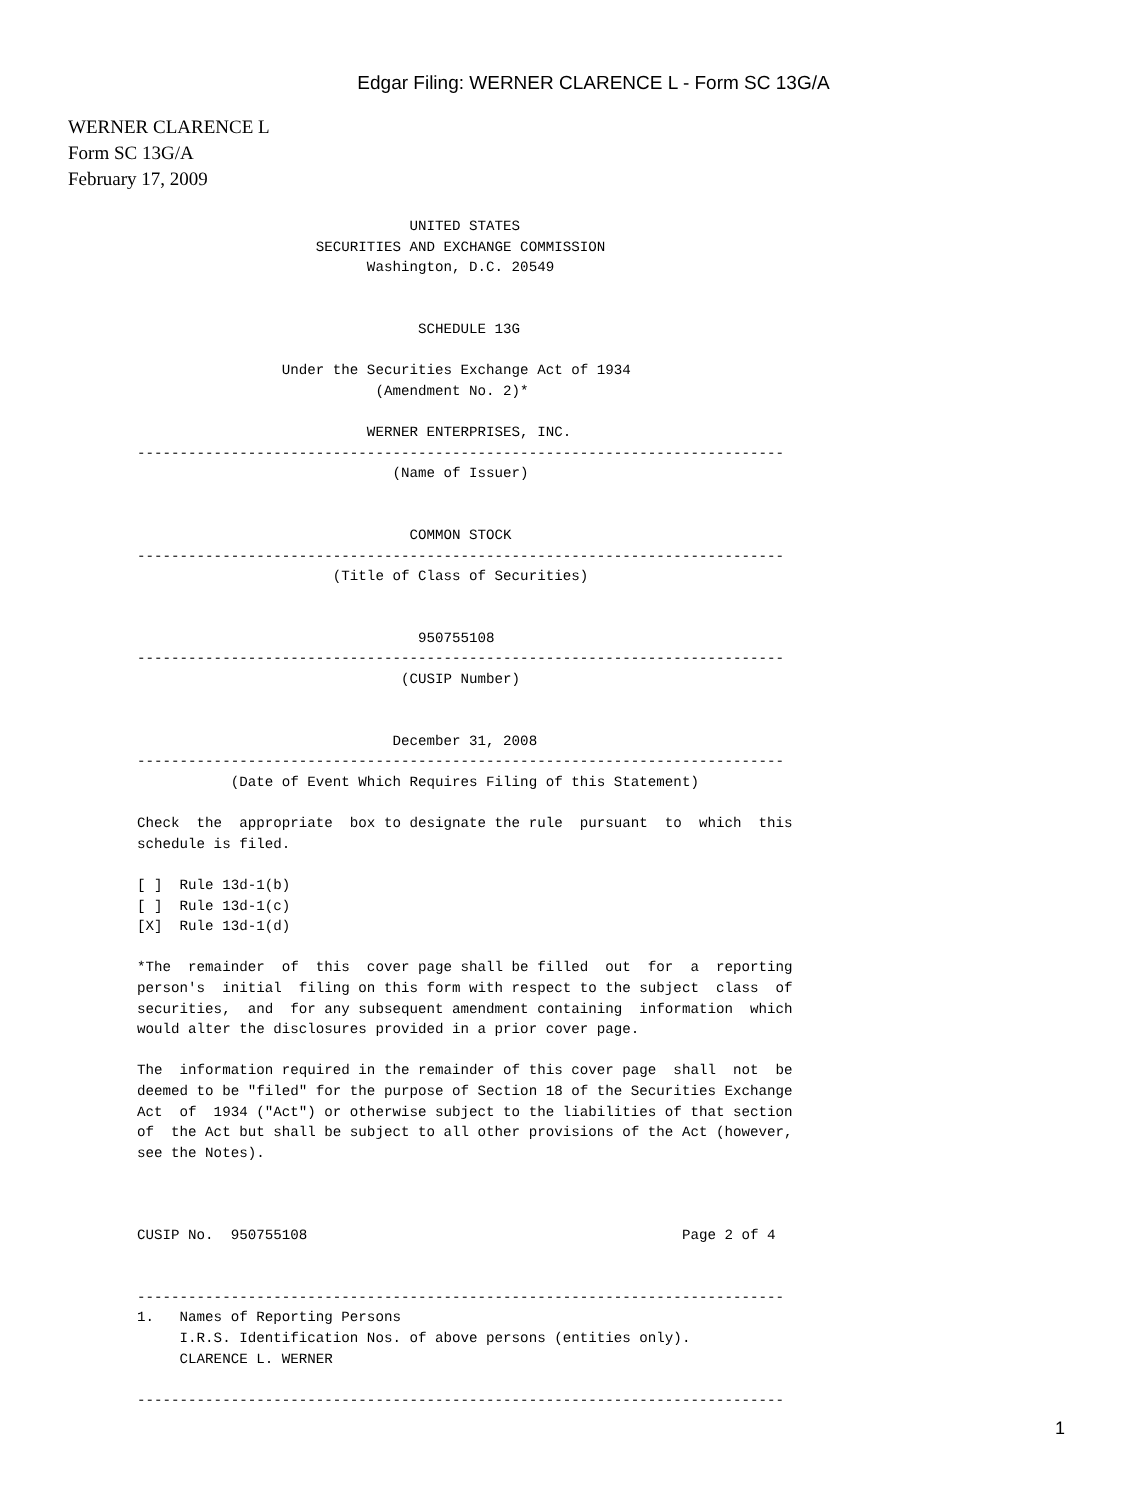Edgar Filing: WERNER CLARENCE L - Form SC 13G/A
WERNER CLARENCE L
Form SC 13G/A
February 17, 2009
                                UNITED STATES
                     SECURITIES AND EXCHANGE COMMISSION
                           Washington, D.C. 20549


                                 SCHEDULE 13G

                 Under the Securities Exchange Act of 1934
                            (Amendment No. 2)*

                           WERNER ENTERPRISES, INC.
----------------------------------------------------------------------------
                              (Name of Issuer)


                                COMMON STOCK
----------------------------------------------------------------------------
                       (Title of Class of Securities)


                                 950755108
----------------------------------------------------------------------------
                               (CUSIP Number)


                              December 31, 2008
----------------------------------------------------------------------------
           (Date of Event Which Requires Filing of this Statement)

Check  the  appropriate  box to designate the rule  pursuant  to  which  this
schedule is filed.

[ ]  Rule 13d-1(b)
[ ]  Rule 13d-1(c)
[X]  Rule 13d-1(d)

*The  remainder  of  this  cover page shall be filled  out  for  a  reporting
person's  initial  filing on this form with respect to the subject  class  of
securities,  and  for any subsequent amendment containing  information  which
would alter the disclosures provided in a prior cover page.

The  information required in the remainder of this cover page  shall  not  be
deemed to be "filed" for the purpose of Section 18 of the Securities Exchange
Act  of  1934 ("Act") or otherwise subject to the liabilities of that section
of  the Act but shall be subject to all other provisions of the Act (however,
see the Notes).



CUSIP No.  950755108                                            Page 2 of 4


----------------------------------------------------------------------------
1.   Names of Reporting Persons
     I.R.S. Identification Nos. of above persons (entities only).
     CLARENCE L. WERNER

----------------------------------------------------------------------------
1